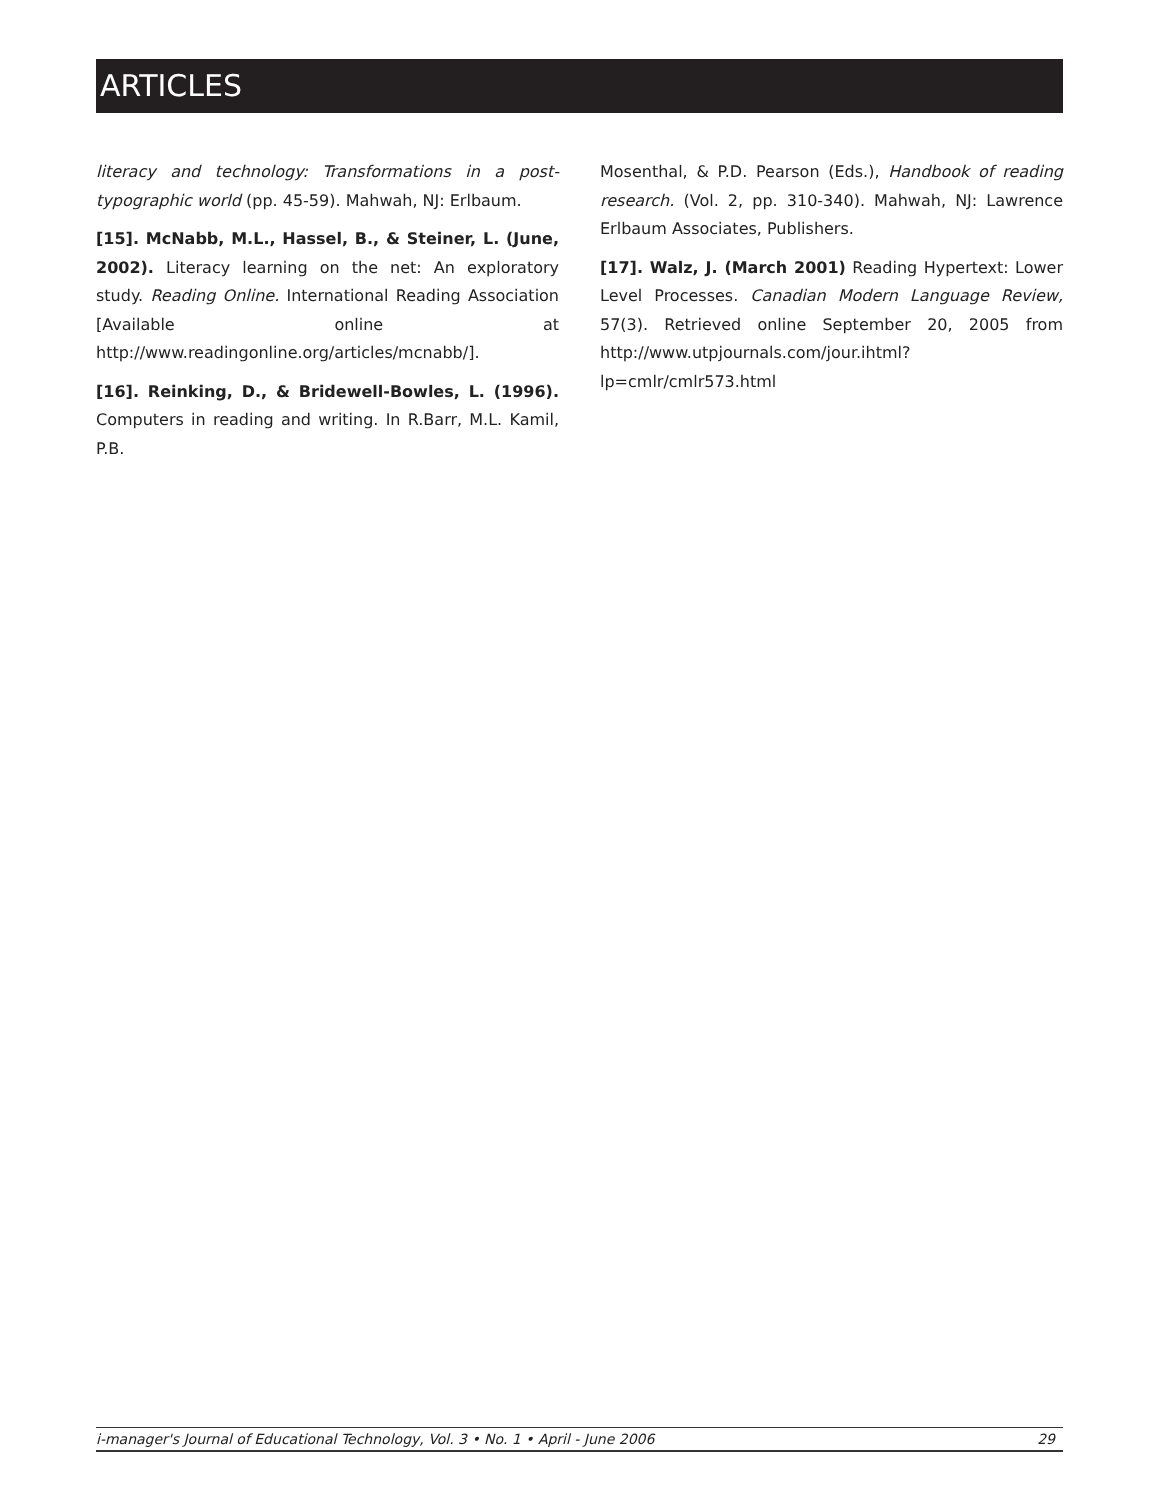ARTICLES
literacy and technology: Transformations in a post-typographic world (pp. 45-59). Mahwah, NJ: Erlbaum.
[15]. McNabb, M.L., Hassel, B., & Steiner, L. (June, 2002). Literacy learning on the net: An exploratory study. Reading Online. International Reading Association [Available online at http://www.readingonline.org/articles/mcnabb/].
[16]. Reinking, D., & Bridewell-Bowles, L. (1996). Computers in reading and writing. In R.Barr, M.L. Kamil, P.B.
Mosenthal, & P.D. Pearson (Eds.), Handbook of reading research. (Vol. 2, pp. 310-340). Mahwah, NJ: Lawrence Erlbaum Associates, Publishers.
[17]. Walz, J. (March 2001) Reading Hypertext: Lower Level Processes. Canadian Modern Language Review, 57(3). Retrieved online September 20, 2005 from http://www.utpjournals.com/jour.ihtml?lp=cmlr/cmlr573.html
i-manager's Journal of Educational Technology, Vol. 3 • No. 1 • April - June 2006 29